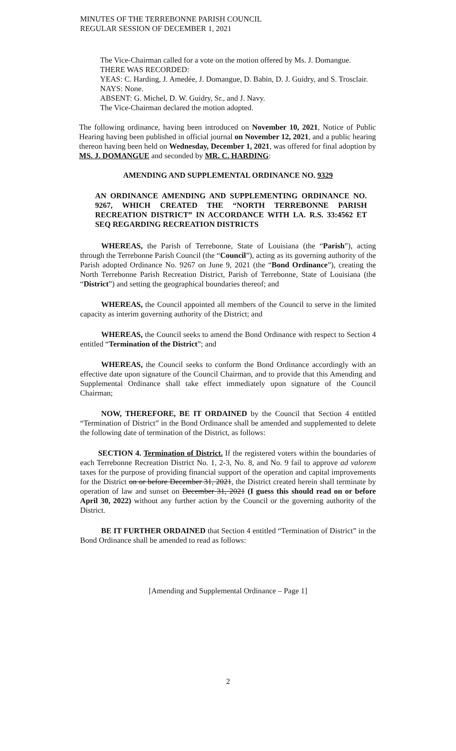MINUTES OF THE TERREBONNE PARISH COUNCIL
REGULAR SESSION OF DECEMBER 1, 2021
The Vice-Chairman called for a vote on the motion offered by Ms. J. Domangue.
THERE WAS RECORDED:
YEAS: C. Harding, J. Amedée, J. Domangue, D. Babin, D. J. Guidry, and S. Trosclair.
NAYS: None.
ABSENT: G. Michel, D. W. Guidry, Sr., and J. Navy.
The Vice-Chairman declared the motion adopted.
The following ordinance, having been introduced on November 10, 2021, Notice of Public Hearing having been published in official journal on November 12, 2021, and a public hearing thereon having been held on Wednesday, December 1, 2021, was offered for final adoption by MS. J. DOMANGUE and seconded by MR. C. HARDING:
AMENDING AND SUPPLEMENTAL ORDINANCE NO. 9329
AN ORDINANCE AMENDING AND SUPPLEMENTING ORDINANCE NO. 9267, WHICH CREATED THE “NORTH TERREBONNE PARISH RECREATION DISTRICT” IN ACCORDANCE WITH LA. R.S. 33:4562 ET SEQ REGARDING RECREATION DISTRICTS
WHEREAS, the Parish of Terrebonne, State of Louisiana (the “Parish”), acting through the Terrebonne Parish Council (the “Council”), acting as its governing authority of the Parish adopted Ordinance No. 9267 on June 9, 2021 (the “Bond Ordinance”), creating the North Terrebonne Parish Recreation District, Parish of Terrebonne, State of Louisiana (the “District”) and setting the geographical boundaries thereof; and
WHEREAS, the Council appointed all members of the Council to serve in the limited capacity as interim governing authority of the District; and
WHEREAS, the Council seeks to amend the Bond Ordinance with respect to Section 4 entitled “Termination of the District”; and
WHEREAS, the Council seeks to conform the Bond Ordinance accordingly with an effective date upon signature of the Council Chairman, and to provide that this Amending and Supplemental Ordinance shall take effect immediately upon signature of the Council Chairman;
NOW, THEREFORE, BE IT ORDAINED by the Council that Section 4 entitled “Termination of District” in the Bond Ordinance shall be amended and supplemented to delete the following date of termination of the District, as follows:
SECTION 4. Termination of District. If the registered voters within the boundaries of each Terrebonne Recreation District No. 1, 2-3, No. 8, and No. 9 fail to approve ad valorem taxes for the purpose of providing financial support of the operation and capital improvements for the District on or before December 31, 2021, the District created herein shall terminate by operation of law and sunset on December 31, 2021 (I guess this should read on or before April 30, 2022) without any further action by the Council or the governing authority of the District.
BE IT FURTHER ORDAINED that Section 4 entitled “Termination of District” in the Bond Ordinance shall be amended to read as follows:
[Amending and Supplemental Ordinance – Page 1]
2